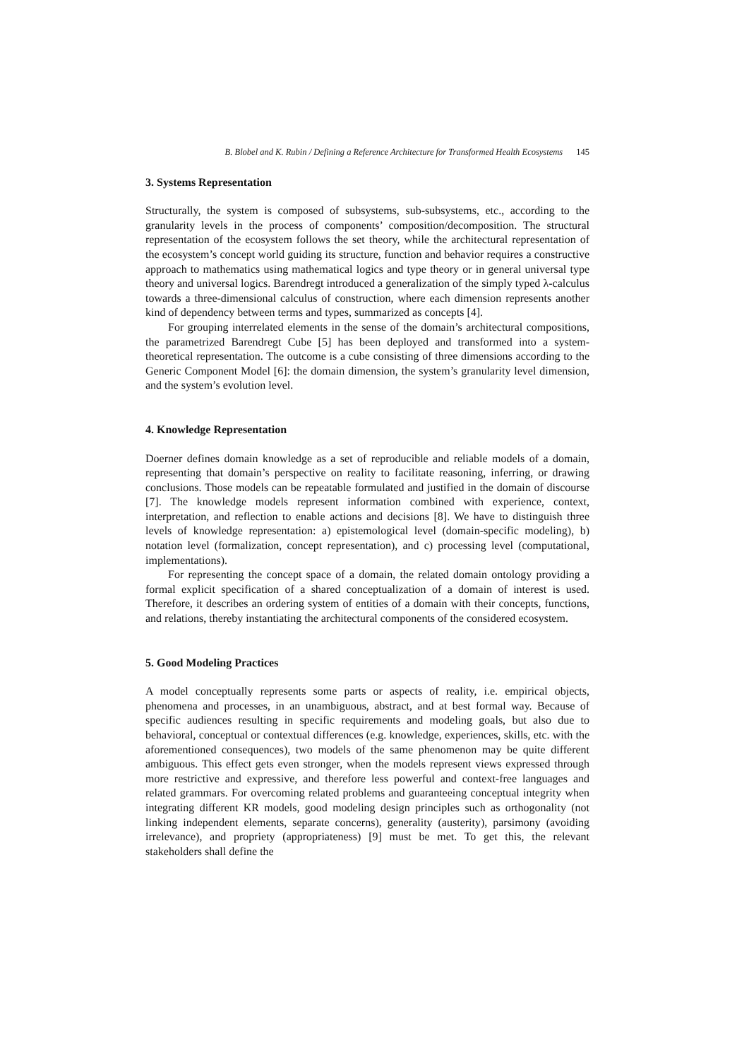B. Blobel and K. Rubin / Defining a Reference Architecture for Transformed Health Ecosystems 145
3. Systems Representation
Structurally, the system is composed of subsystems, sub-subsystems, etc., according to the granularity levels in the process of components’ composition/decomposition. The structural representation of the ecosystem follows the set theory, while the architectural representation of the ecosystem’s concept world guiding its structure, function and behavior requires a constructive approach to mathematics using mathematical logics and type theory or in general universal type theory and universal logics. Barendregt introduced a generalization of the simply typed λ-calculus towards a three-dimensional calculus of construction, where each dimension represents another kind of dependency between terms and types, summarized as concepts [4].
For grouping interrelated elements in the sense of the domain’s architectural compositions, the parametrized Barendregt Cube [5] has been deployed and transformed into a system-theoretical representation. The outcome is a cube consisting of three dimensions according to the Generic Component Model [6]: the domain dimension, the system’s granularity level dimension, and the system’s evolution level.
4. Knowledge Representation
Doerner defines domain knowledge as a set of reproducible and reliable models of a domain, representing that domain’s perspective on reality to facilitate reasoning, inferring, or drawing conclusions. Those models can be repeatable formulated and justified in the domain of discourse [7]. The knowledge models represent information combined with experience, context, interpretation, and reflection to enable actions and decisions [8]. We have to distinguish three levels of knowledge representation: a) epistemological level (domain-specific modeling), b) notation level (formalization, concept representation), and c) processing level (computational, implementations).
For representing the concept space of a domain, the related domain ontology providing a formal explicit specification of a shared conceptualization of a domain of interest is used. Therefore, it describes an ordering system of entities of a domain with their concepts, functions, and relations, thereby instantiating the architectural components of the considered ecosystem.
5. Good Modeling Practices
A model conceptually represents some parts or aspects of reality, i.e. empirical objects, phenomena and processes, in an unambiguous, abstract, and at best formal way. Because of specific audiences resulting in specific requirements and modeling goals, but also due to behavioral, conceptual or contextual differences (e.g. knowledge, experiences, skills, etc. with the aforementioned consequences), two models of the same phenomenon may be quite different ambiguous. This effect gets even stronger, when the models represent views expressed through more restrictive and expressive, and therefore less powerful and context-free languages and related grammars. For overcoming related problems and guaranteeing conceptual integrity when integrating different KR models, good modeling design principles such as orthogonality (not linking independent elements, separate concerns), generality (austerity), parsimony (avoiding irrelevance), and propriety (appropriateness) [9] must be met. To get this, the relevant stakeholders shall define the